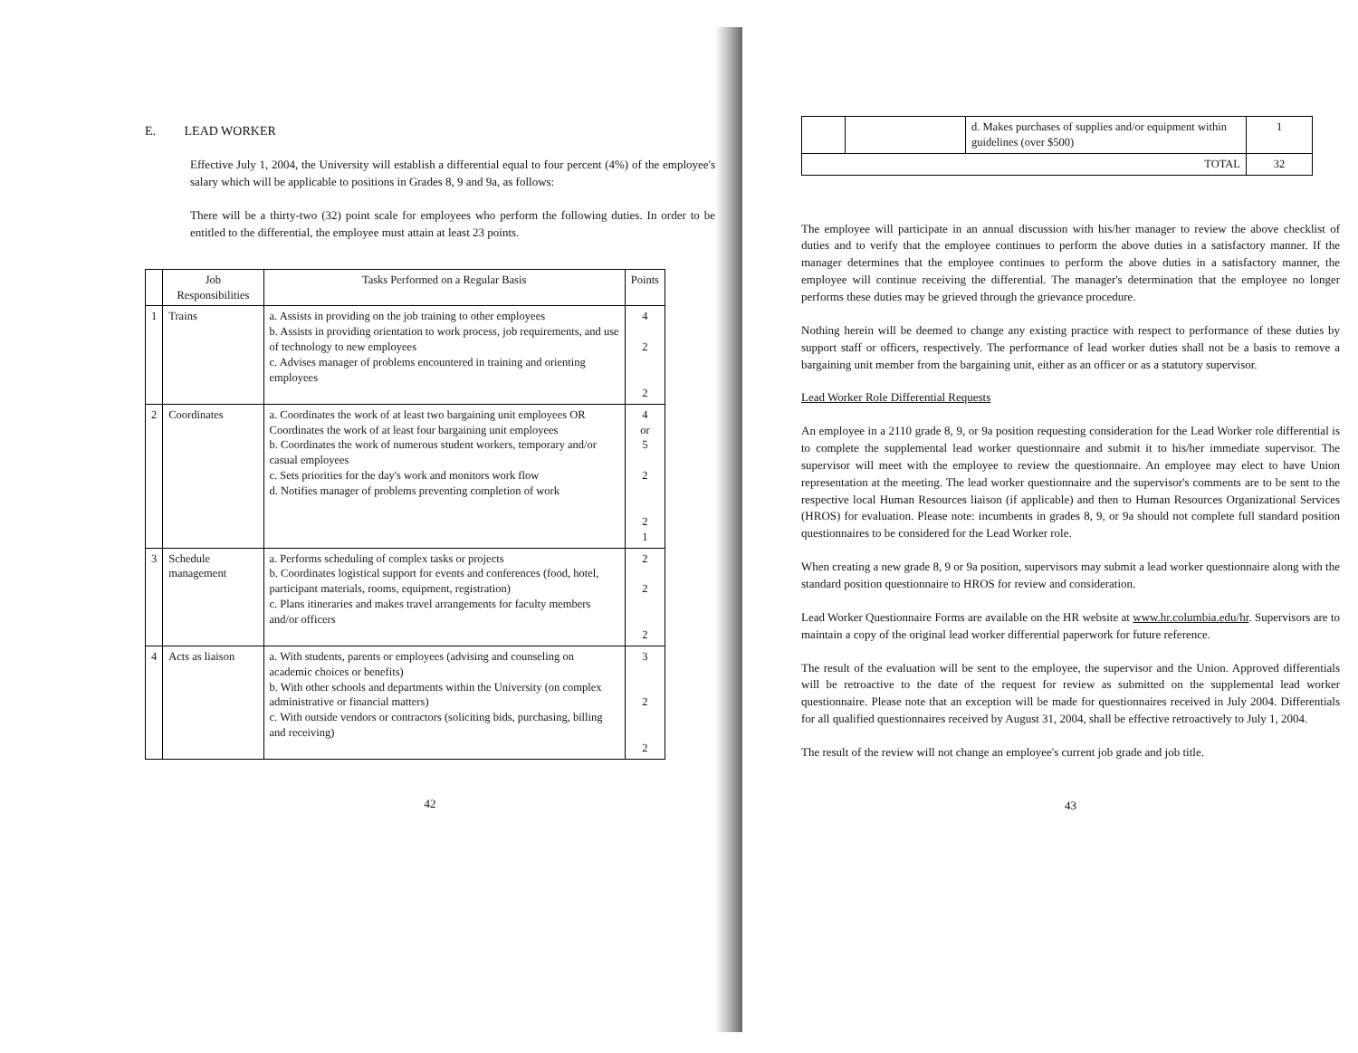E. LEAD WORKER
Effective July 1, 2004, the University will establish a differential equal to four percent (4%) of the employee's salary which will be applicable to positions in Grades 8, 9 and 9a, as follows:
There will be a thirty-two (32) point scale for employees who perform the following duties. In order to be entitled to the differential, the employee must attain at least 23 points.
| | Job Responsibilities | Tasks Performed on a Regular Basis | Points |
| --- | --- | --- | --- |
| 1 | Trains | a. Assists in providing on the job training to other employees b. Assists in providing orientation to work process, job requirements, and use of technology to new employees c. Advises manager of problems encountered in training and orienting employees | 4 2 2 |
| 2 | Coordinates | a. Coordinates the work of at least two bargaining unit employees OR Coordinates the work of at least four bargaining unit employees b. Coordinates the work of numerous student workers, temporary and/or casual employees c. Sets priorities for the day's work and monitors work flow d. Notifies manager of problems preventing completion of work | 4 or 5 2 2 1 |
| 3 | Schedule management | a. Performs scheduling of complex tasks or projects b. Coordinates logistical support for events and conferences (food, hotel, participant materials, rooms, equipment, registration) c. Plans itineraries and makes travel arrangements for faculty members and/or officers | 2 2 2 |
| 4 | Acts as liaison | a. With students, parents or employees (advising and counseling on academic choices or benefits) b. With other schools and departments within the University (on complex administrative or financial matters) c. With outside vendors or contractors (soliciting bids, purchasing, billing and receiving) | 3 2 2 |
42
| | | d. Makes purchases of supplies and/or equipment within guidelines (over $500) | 1 |
| TOTAL | | | 32 |
The employee will participate in an annual discussion with his/her manager to review the above checklist of duties and to verify that the employee continues to perform the above duties in a satisfactory manner. If the manager determines that the employee continues to perform the above duties in a satisfactory manner, the employee will continue receiving the differential. The manager's determination that the employee no longer performs these duties may be grieved through the grievance procedure.
Nothing herein will be deemed to change any existing practice with respect to performance of these duties by support staff or officers, respectively. The performance of lead worker duties shall not be a basis to remove a bargaining unit member from the bargaining unit, either as an officer or as a statutory supervisor.
Lead Worker Role Differential Requests
An employee in a 2110 grade 8, 9, or 9a position requesting consideration for the Lead Worker role differential is to complete the supplemental lead worker questionnaire and submit it to his/her immediate supervisor. The supervisor will meet with the employee to review the questionnaire. An employee may elect to have Union representation at the meeting. The lead worker questionnaire and the supervisor's comments are to be sent to the respective local Human Resources liaison (if applicable) and then to Human Resources Organizational Services (HROS) for evaluation. Please note: incumbents in grades 8, 9, or 9a should not complete full standard position questionnaires to be considered for the Lead Worker role.
When creating a new grade 8, 9 or 9a position, supervisors may submit a lead worker questionnaire along with the standard position questionnaire to HROS for review and consideration.
Lead Worker Questionnaire Forms are available on the HR website at www.hr.columbia.edu/hr. Supervisors are to maintain a copy of the original lead worker differential paperwork for future reference.
The result of the evaluation will be sent to the employee, the supervisor and the Union. Approved differentials will be retroactive to the date of the request for review as submitted on the supplemental lead worker questionnaire. Please note that an exception will be made for questionnaires received in July 2004. Differentials for all qualified questionnaires received by August 31, 2004, shall be effective retroactively to July 1, 2004.
The result of the review will not change an employee's current job grade and job title.
43